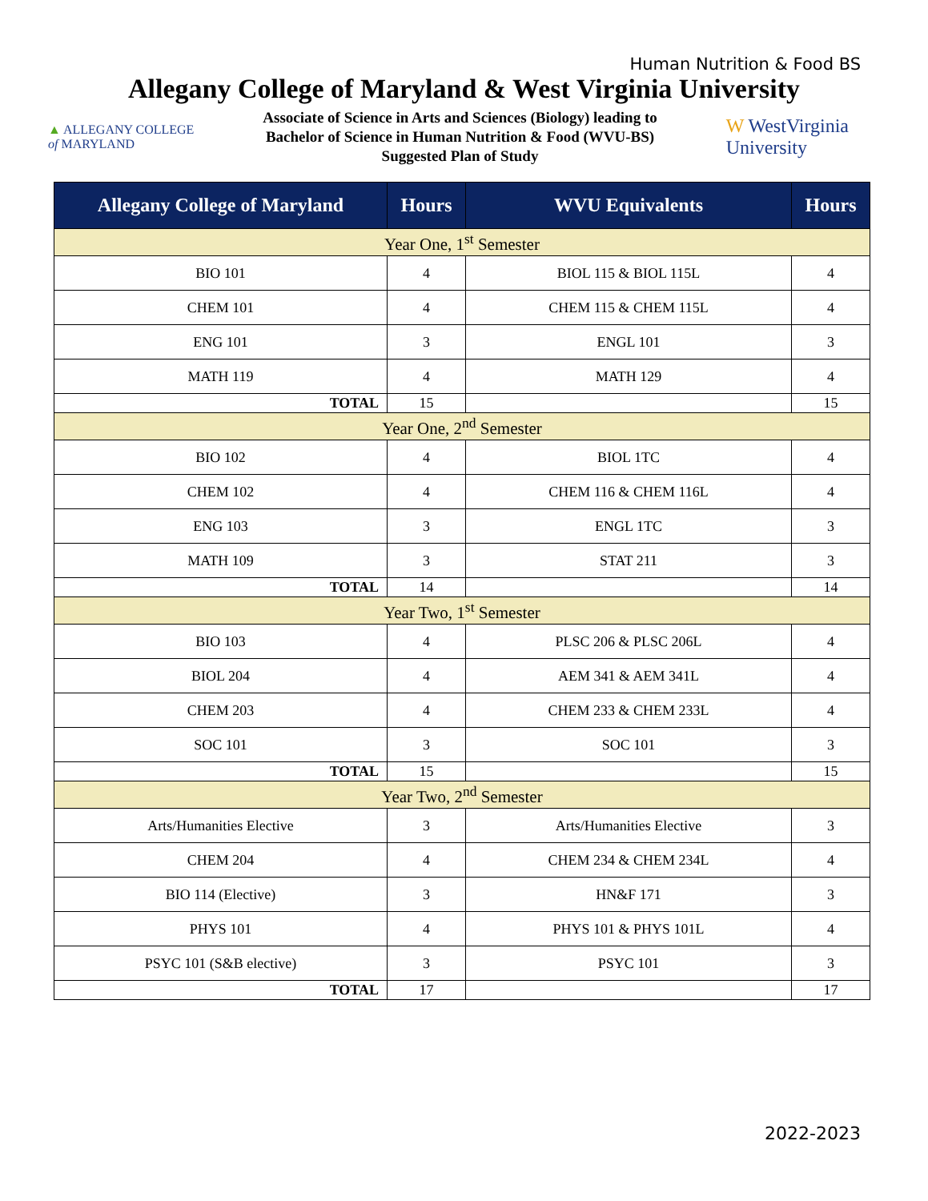Human Nutrition & Food BS
Allegany College of Maryland & West Virginia University
▲ ALLEGANY COLLEGE
of MARYLAND
Associate of Science in Arts and Sciences (Biology) leading to
Bachelor of Science in Human Nutrition & Food (WVU-BS)
Suggested Plan of Study
W WestVirginia
University
| Allegany College of Maryland | Hours | WVU Equivalents | Hours |
| --- | --- | --- | --- |
| Year One, 1<sup>st</sup> Semester | | | |
| BIO 101 | 4 | BIOL 115 & BIOL 115L | 4 |
| CHEM 101 | 4 | CHEM 115 & CHEM 115L | 4 |
| ENG 101 | 3 | ENGL 101 | 3 |
| MATH 119 | 4 | MATH 129 | 4 |
| TOTAL | 15 | | 15 |
| Year One, 2<sup>nd</sup> Semester | | | |
| BIO 102 | 4 | BIOL 1TC | 4 |
| CHEM 102 | 4 | CHEM 116 & CHEM 116L | 4 |
| ENG 103 | 3 | ENGL 1TC | 3 |
| MATH 109 | 3 | STAT 211 | 3 |
| TOTAL | 14 | | 14 |
| Year Two, 1<sup>st</sup> Semester | | | |
| BIO 103 | 4 | PLSC 206 & PLSC 206L | 4 |
| BIOL 204 | 4 | AEM 341 & AEM 341L | 4 |
| CHEM 203 | 4 | CHEM 233 & CHEM 233L | 4 |
| SOC 101 | 3 | SOC 101 | 3 |
| TOTAL | 15 | | 15 |
| Year Two, 2<sup>nd</sup> Semester | | | |
| Arts/Humanities Elective | 3 | Arts/Humanities Elective | 3 |
| CHEM 204 | 4 | CHEM 234 & CHEM 234L | 4 |
| BIO 114 (Elective) | 3 | HN&F 171 | 3 |
| PHYS 101 | 4 | PHYS 101 & PHYS 101L | 4 |
| PSYC 101 (S&B elective) | 3 | PSYC 101 | 3 |
| TOTAL | 17 | | 17 |
2022-2023